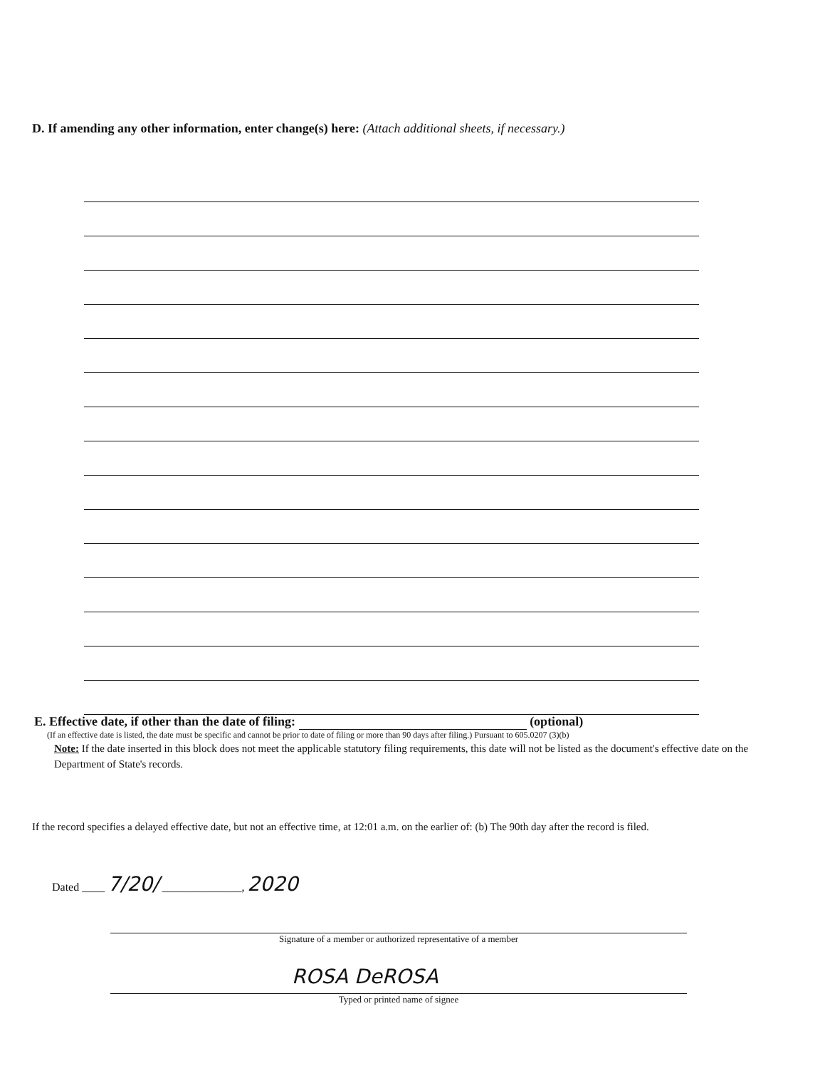D. If amending any other information, enter change(s) here: (Attach additional sheets, if necessary.)
E. Effective date, if other than the date of filing: (optional)
(If an effective date is listed, the date must be specific and cannot be prior to date of filing or more than 90 days after filing.) Pursuant to 605.0207 (3)(b)
Note: If the date inserted in this block does not meet the applicable statutory filing requirements, this date will not be listed as the document's effective date on the Department of State's records.
If the record specifies a delayed effective date, but not an effective time, at 12:01 a.m. on the earlier of: (b) The 90th day after the record is filed.
Dated ____ 7/20/ ______________, 2020
Signature of a member or authorized representative of a member
ROSA DeROSA
Typed or printed name of signee